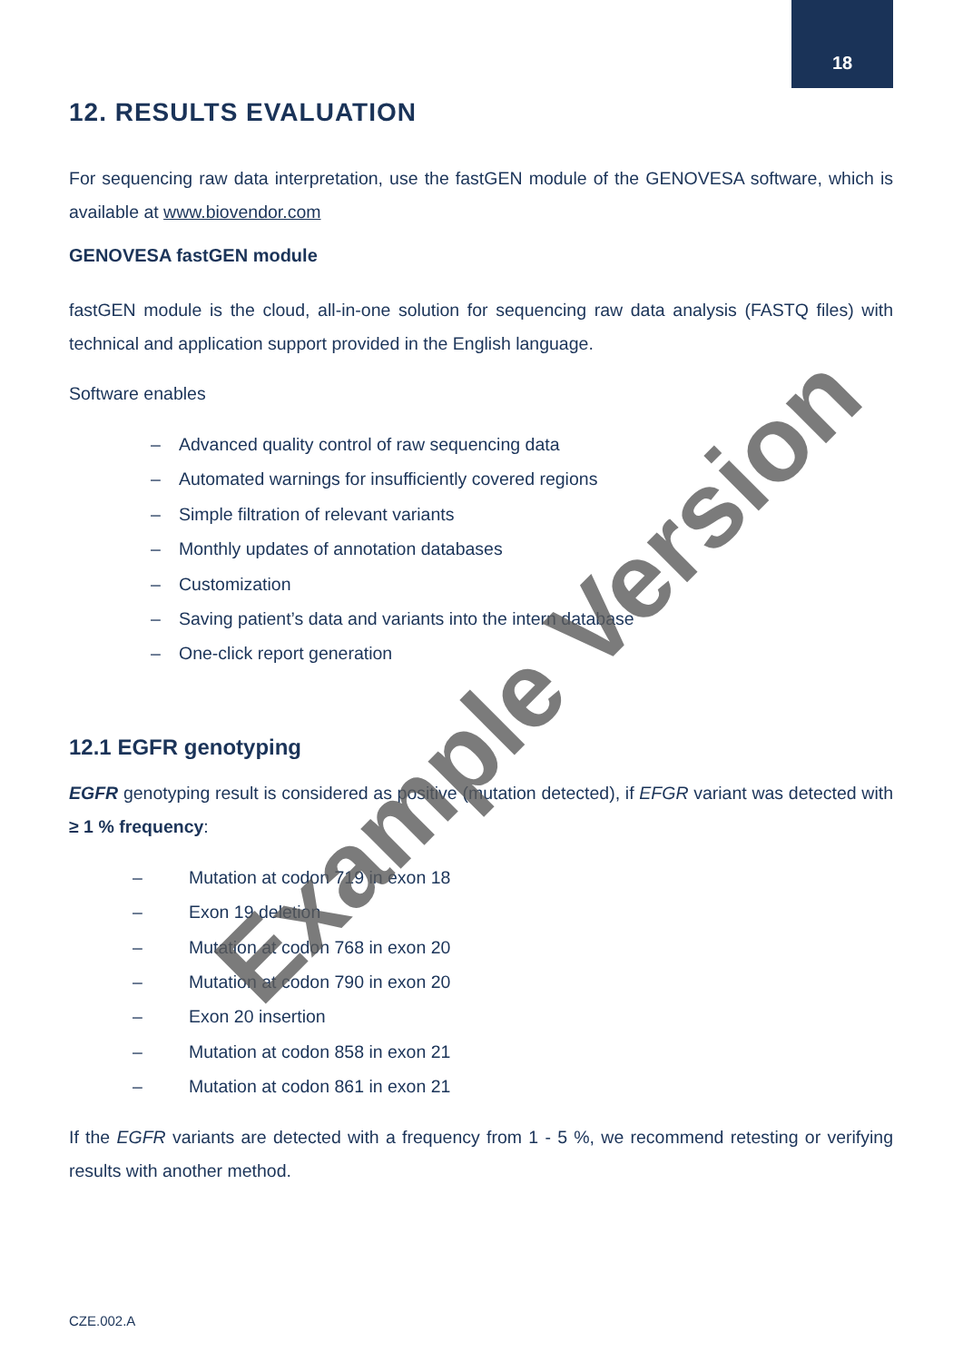18
12. RESULTS EVALUATION
For sequencing raw data interpretation, use the fastGEN module of the GENOVESA software, which is available at www.biovendor.com
GENOVESA fastGEN module
fastGEN module is the cloud, all-in-one solution for sequencing raw data analysis (FASTQ files) with technical and application support provided in the English language.
Software enables
– Advanced quality control of raw sequencing data
– Automated warnings for insufficiently covered regions
– Simple filtration of relevant variants
– Monthly updates of annotation databases
– Customization
– Saving patient’s data and variants into the intern database
– One-click report generation
12.1 EGFR genotyping
EGFR genotyping result is considered as positive (mutation detected), if EFGR variant was detected with ≥ 1 % frequency:
– Mutation at codon 719 in exon 18
– Exon 19 deletion
– Mutation at codon 768 in exon 20
– Mutation at codon 790 in exon 20
– Exon 20 insertion
– Mutation at codon 858 in exon 21
– Mutation at codon 861 in exon 21
If the EGFR variants are detected with a frequency from 1 - 5 %, we recommend retesting or verifying results with another method.
Example Version
CZE.002.A